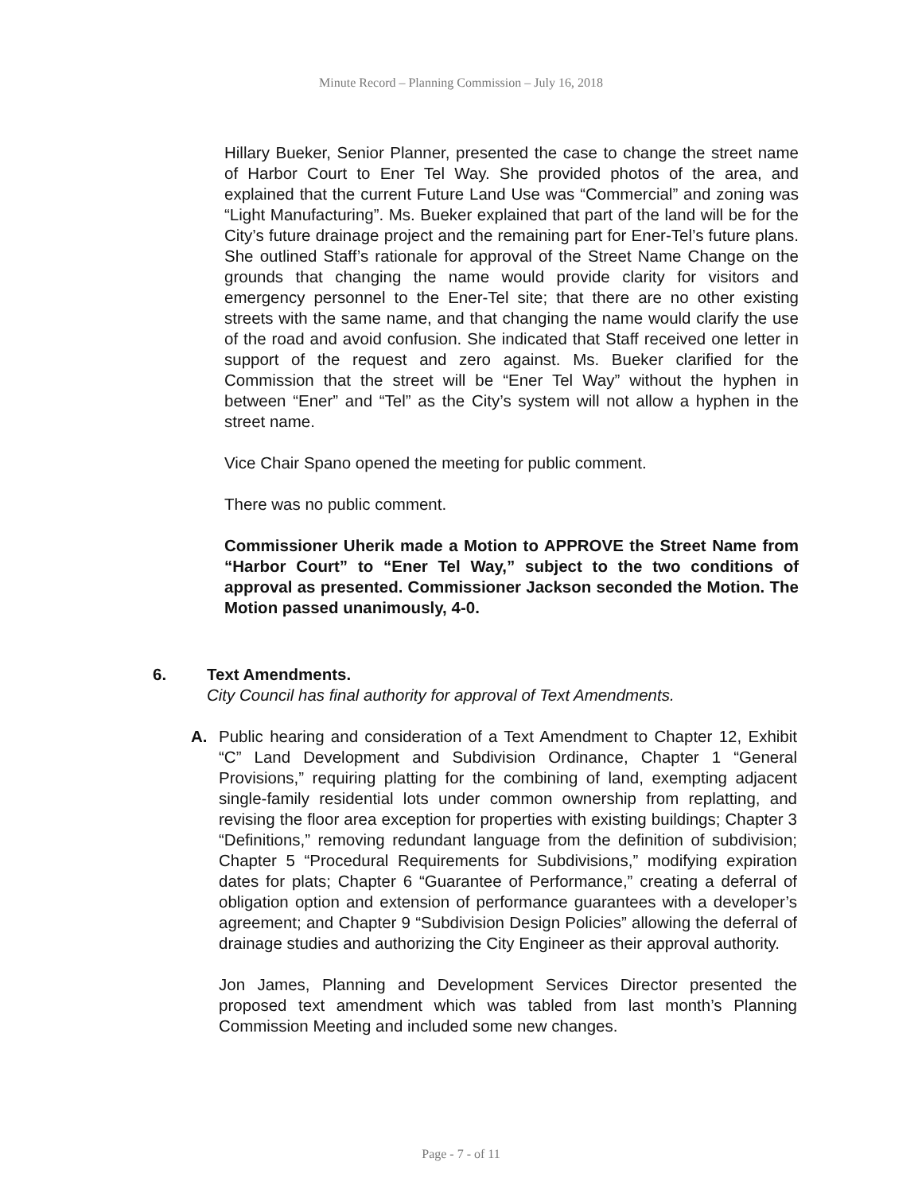Minute Record – Planning Commission – July 16, 2018
Hillary Bueker, Senior Planner, presented the case to change the street name of Harbor Court to Ener Tel Way. She provided photos of the area, and explained that the current Future Land Use was “Commercial” and zoning was “Light Manufacturing”. Ms. Bueker explained that part of the land will be for the City’s future drainage project and the remaining part for Ener-Tel’s future plans. She outlined Staff’s rationale for approval of the Street Name Change on the grounds that changing the name would provide clarity for visitors and emergency personnel to the Ener-Tel site; that there are no other existing streets with the same name, and that changing the name would clarify the use of the road and avoid confusion. She indicated that Staff received one letter in support of the request and zero against. Ms. Bueker clarified for the Commission that the street will be “Ener Tel Way” without the hyphen in between “Ener” and “Tel” as the City’s system will not allow a hyphen in the street name.
Vice Chair Spano opened the meeting for public comment.
There was no public comment.
Commissioner Uherik made a Motion to APPROVE the Street Name from “Harbor Court” to “Ener Tel Way,” subject to the two conditions of approval as presented. Commissioner Jackson seconded the Motion. The Motion passed unanimously, 4-0.
6. Text Amendments.
City Council has final authority for approval of Text Amendments.
A. Public hearing and consideration of a Text Amendment to Chapter 12, Exhibit “C” Land Development and Subdivision Ordinance, Chapter 1 “General Provisions,” requiring platting for the combining of land, exempting adjacent single-family residential lots under common ownership from replatting, and revising the floor area exception for properties with existing buildings; Chapter 3 “Definitions,” removing redundant language from the definition of subdivision; Chapter 5 “Procedural Requirements for Subdivisions,” modifying expiration dates for plats; Chapter 6 “Guarantee of Performance,” creating a deferral of obligation option and extension of performance guarantees with a developer’s agreement; and Chapter 9 “Subdivision Design Policies” allowing the deferral of drainage studies and authorizing the City Engineer as their approval authority.
Jon James, Planning and Development Services Director presented the proposed text amendment which was tabled from last month’s Planning Commission Meeting and included some new changes.
Page - 7 - of 11